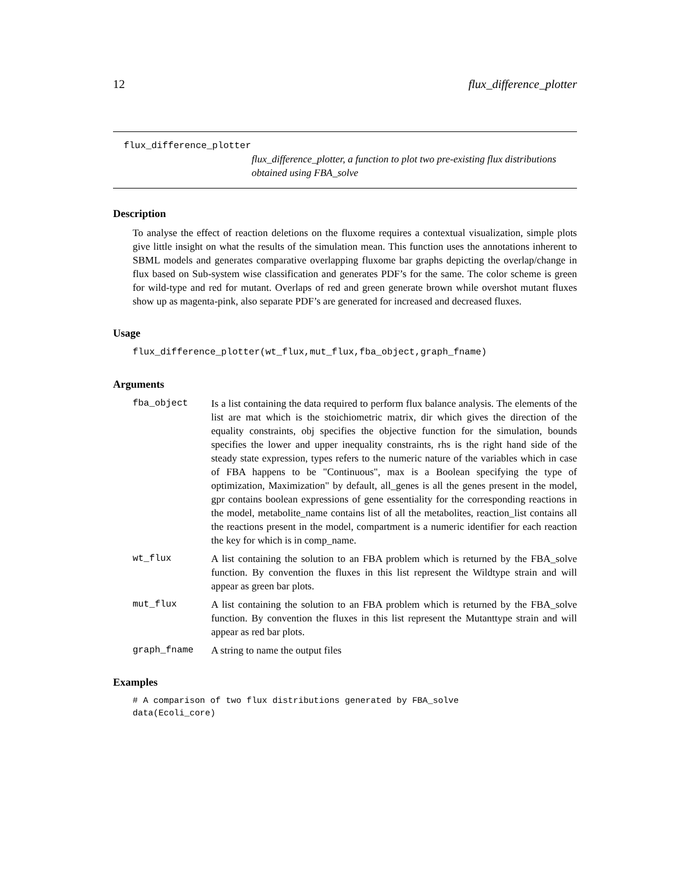12 flux_difference_plotter
flux_difference_plotter
flux_difference_plotter, a function to plot two pre-existing flux distributions obtained using FBA_solve
Description
To analyse the effect of reaction deletions on the fluxome requires a contextual visualization, simple plots give little insight on what the results of the simulation mean. This function uses the annotations inherent to SBML models and generates comparative overlapping fluxome bar graphs depicting the overlap/change in flux based on Sub-system wise classification and generates PDF’s for the same. The color scheme is green for wild-type and red for mutant. Overlaps of red and green generate brown while overshot mutant fluxes show up as magenta-pink, also separate PDF’s are generated for increased and decreased fluxes.
Usage
flux_difference_plotter(wt_flux,mut_flux,fba_object,graph_fname)
Arguments
fba_object
Is a list containing the data required to perform flux balance analysis. The elements of the list are mat which is the stoichiometric matrix, dir which gives the direction of the equality constraints, obj specifies the objective function for the simulation, bounds specifies the lower and upper inequality constraints, rhs is the right hand side of the steady state expression, types refers to the numeric nature of the variables which in case of FBA happens to be "Continuous", max is a Boolean specifying the type of optimization, Maximization" by default, all_genes is all the genes present in the model, gpr contains boolean expressions of gene essentiality for the corresponding reactions in the model, metabolite_name contains list of all the metabolites, reaction_list contains all the reactions present in the model, compartment is a numeric identifier for each reaction the key for which is in comp_name.
wt_flux
A list containing the solution to an FBA problem which is returned by the FBA_solve function. By convention the fluxes in this list represent the Wildtype strain and will appear as green bar plots.
mut_flux
A list containing the solution to an FBA problem which is returned by the FBA_solve function. By convention the fluxes in this list represent the Mutanttype strain and will appear as red bar plots.
graph_fname
A string to name the output files
Examples
# A comparison of two flux distributions generated by FBA_solve
data(Ecoli_core)